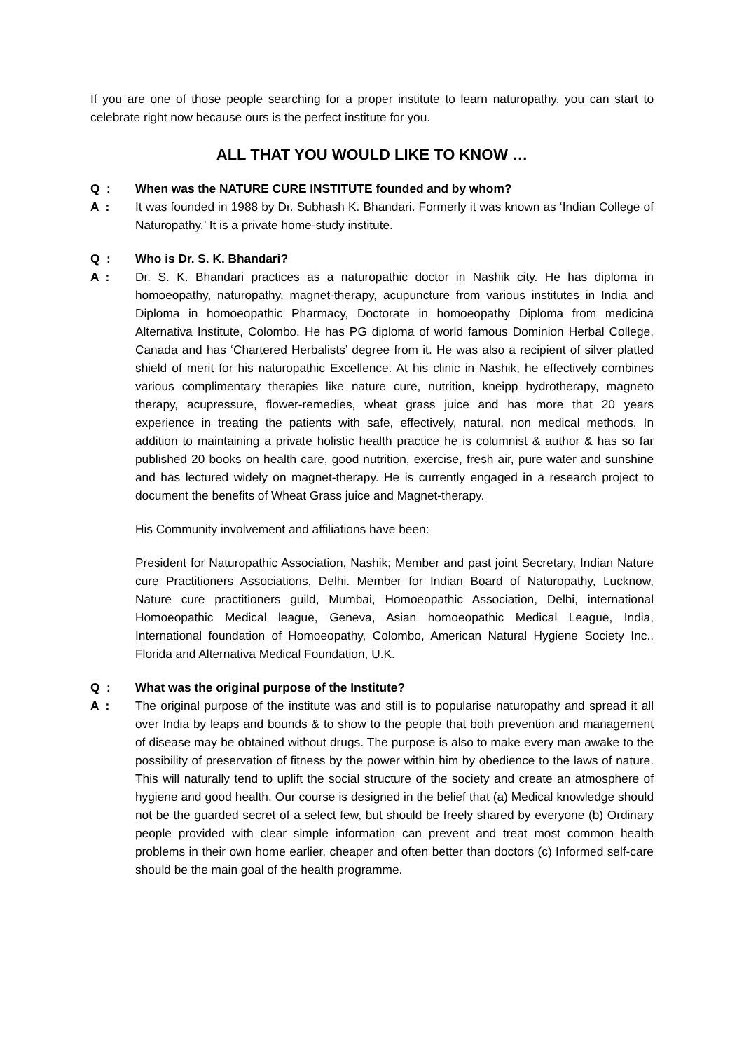If you are one of those people searching for a proper institute to learn naturopathy, you can start to celebrate right now because ours is the perfect institute for you.
ALL THAT YOU WOULD LIKE TO KNOW …
Q : When was the NATURE CURE INSTITUTE founded and by whom?
A : It was founded in 1988 by Dr. Subhash K. Bhandari. Formerly it was known as ‘Indian College of Naturopathy.’ It is a private home-study institute.
Q : Who is Dr. S. K. Bhandari?
A : Dr. S. K. Bhandari practices as a naturopathic doctor in Nashik city. He has diploma in homoeopathy, naturopathy, magnet-therapy, acupuncture from various institutes in India and Diploma in homoeopathic Pharmacy, Doctorate in homoeopathy Diploma from medicina Alternativa Institute, Colombo. He has PG diploma of world famous Dominion Herbal College, Canada and has ‘Chartered Herbalists’ degree from it. He was also a recipient of silver platted shield of merit for his naturopathic Excellence. At his clinic in Nashik, he effectively combines various complimentary therapies like nature cure, nutrition, kneipp hydrotherapy, magneto therapy, acupressure, flower-remedies, wheat grass juice and has more that 20 years experience in treating the patients with safe, effectively, natural, non medical methods. In addition to maintaining a private holistic health practice he is columnist & author & has so far published 20 books on health care, good nutrition, exercise, fresh air, pure water and sunshine and has lectured widely on magnet-therapy. He is currently engaged in a research project to document the benefits of Wheat Grass juice and Magnet-therapy.
His Community involvement and affiliations have been:
President for Naturopathic Association, Nashik; Member and past joint Secretary, Indian Nature cure Practitioners Associations, Delhi. Member for Indian Board of Naturopathy, Lucknow, Nature cure practitioners guild, Mumbai, Homoeopathic Association, Delhi, international Homoeopathic Medical league, Geneva, Asian homoeopathic Medical League, India, International foundation of Homoeopathy, Colombo, American Natural Hygiene Society Inc., Florida and Alternativa Medical Foundation, U.K.
Q : What was the original purpose of the Institute?
A : The original purpose of the institute was and still is to popularise naturopathy and spread it all over India by leaps and bounds & to show to the people that both prevention and management of disease may be obtained without drugs. The purpose is also to make every man awake to the possibility of preservation of fitness by the power within him by obedience to the laws of nature. This will naturally tend to uplift the social structure of the society and create an atmosphere of hygiene and good health. Our course is designed in the belief that (a) Medical knowledge should not be the guarded secret of a select few, but should be freely shared by everyone (b) Ordinary people provided with clear simple information can prevent and treat most common health problems in their own home earlier, cheaper and often better than doctors (c) Informed self-care should be the main goal of the health programme.